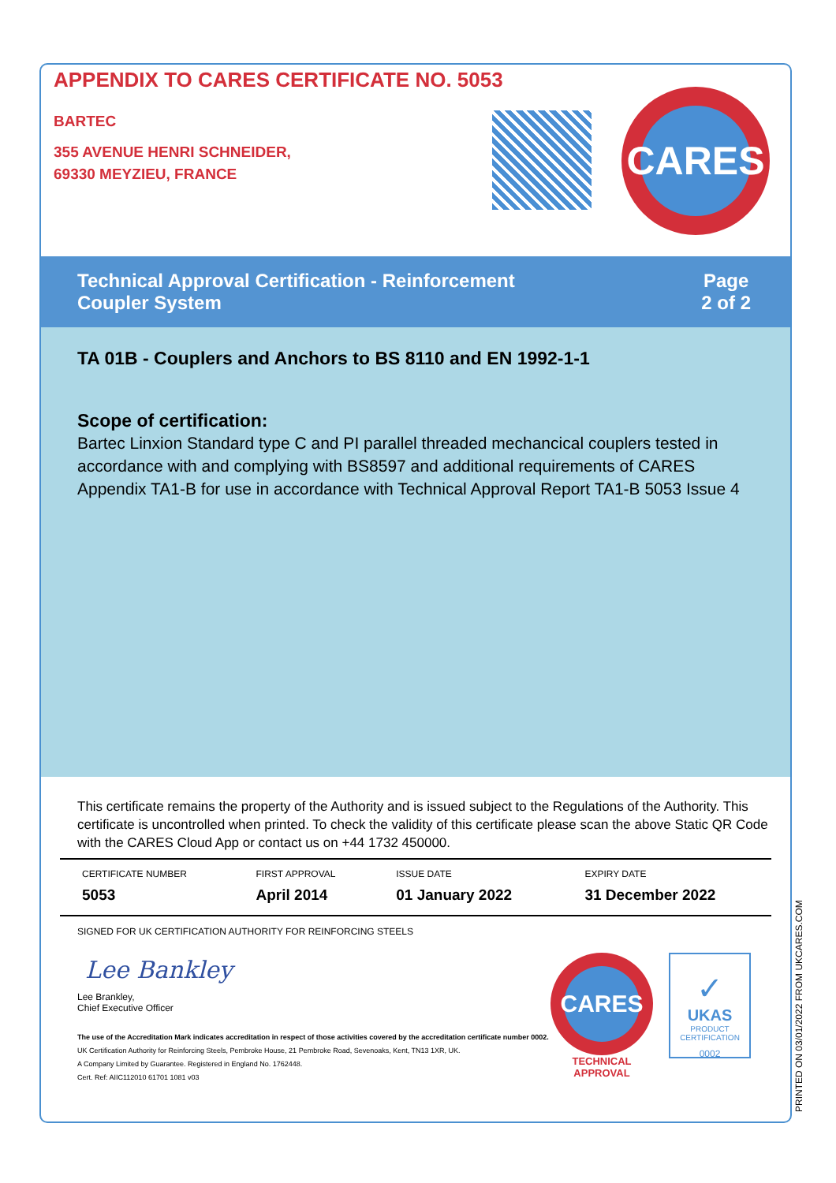APPENDIX TO CARES CERTIFICATE NO. 5053
BARTEC
355 AVENUE HENRI SCHNEIDER,
69330 MEYZIEU, FRANCE
CARES
Technical Approval Certification - Reinforcement
Coupler System
Page
2 of 2
TA 01B - Couplers and Anchors to BS 8110 and EN 1992-1-1
Scope of certification:
Bartec Linxion Standard type C and PI parallel threaded mechancical couplers tested in accordance with and complying with BS8597 and additional requirements of CARES Appendix TA1-B for use in accordance with Technical Approval Report TA1-B 5053 Issue 4
This certificate remains the property of the Authority and is issued subject to the Regulations of the Authority. This certificate is uncontrolled when printed. To check the validity of this certificate please scan the above Static QR Code with the CARES Cloud App or contact us on +44 1732 450000.
| CERTIFICATE NUMBER 5053 | FIRST APPROVAL April 2014 | ISSUE DATE 01 January 2022 | EXPIRY DATE 31 December 2022 |
SIGNED FOR UK CERTIFICATION AUTHORITY FOR REINFORCING STEELS
Lee Bankley
Lee Brankley,
Chief Executive Officer
The use of the Accreditation Mark indicates accreditation in respect of those activities covered by the accreditation certificate number 0002.
UK Certification Authority for Reinforcing Steels, Pembroke House, 21 Pembroke Road, Sevenoaks, Kent, TN13 1XR, UK.
A Company Limited by Guarantee. Registered in England No. 1762448.
Cert. Ref: AIIC112010 61701 1081 v03
CARES
TECHNICAL
APPROVAL
✓
UKAS
PRODUCT
CERTIFICATION
0002
PRINTED ON 03/01/2022 FROM UKCARES.COM